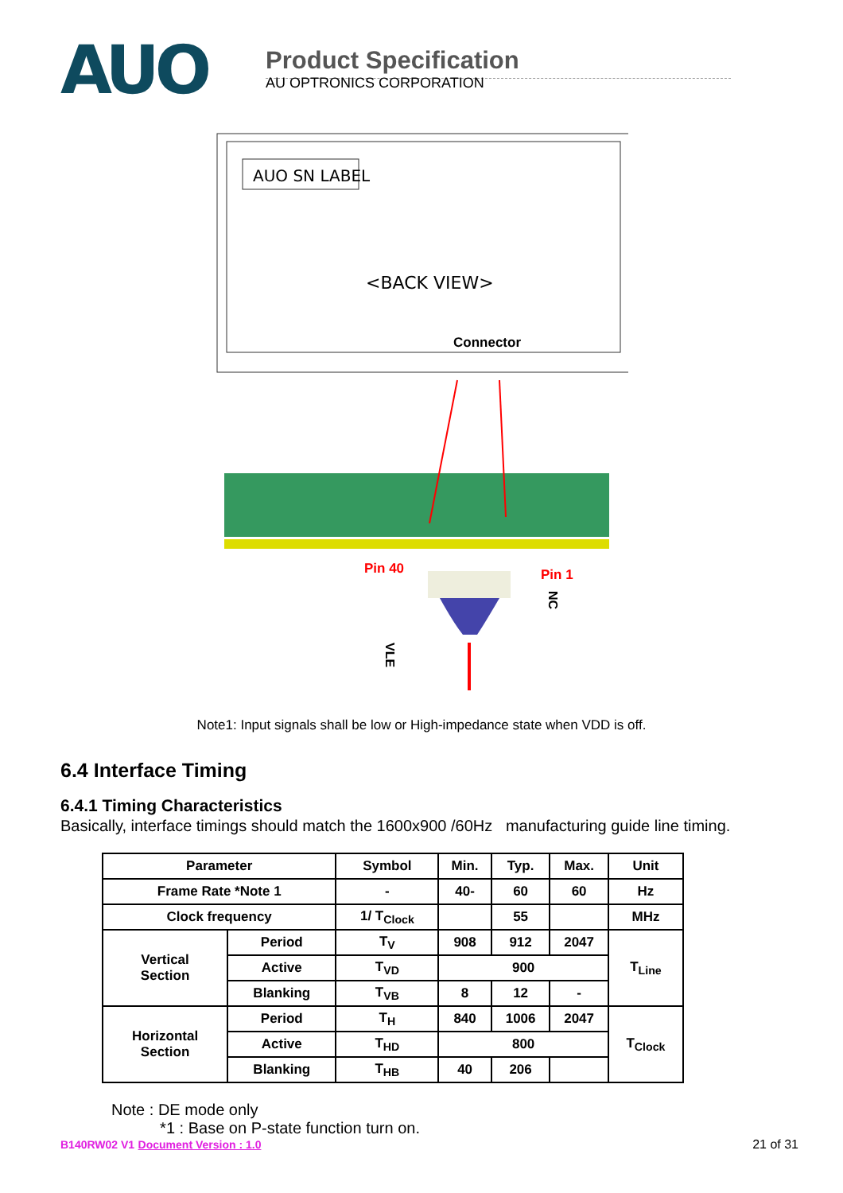AUO
Product Specification
AU OPTRONICS CORPORATION
AUO SN LABEL
<BACK VIEW>
Connector
Pin 40
Pin 1
NC
VLE
Note1: Input signals shall be low or High-impedance state when VDD is off.
6.4 Interface Timing
6.4.1 Timing Characteristics
Basically, interface timings should match the 1600x900 /60Hz manufacturing guide line timing.
| Parameter | | Symbol | Min. | Typ. | Max. | Unit |
| --- | --- | --- | --- | --- | --- | --- |
| Frame Rate *Note 1 | | - | 40- | 60 | 60 | Hz |
| Clock frequency | | 1/ T<sub>Clock</sub> | | 55 | | MHz |
| Vertical Section | Period | T<sub>V</sub> | 908 | 912 | 2047 | T<sub>Line</sub> |
| | Active | T<sub>VD</sub> | 900 | | | |
| | Blanking | T<sub>VB</sub> | 8 | 12 | - | |
| Horizontal Section | Period | T<sub>H</sub> | 840 | 1006 | 2047 | T<sub>Clock</sub> |
| | Active | T<sub>HD</sub> | 800 | | | |
| | Blanking | T<sub>HB</sub> | 40 | 206 | | |
Note : DE mode only
*1 : Base on P-state function turn on.
B140RW02 V1 Document Version : 1.0 21 of 31